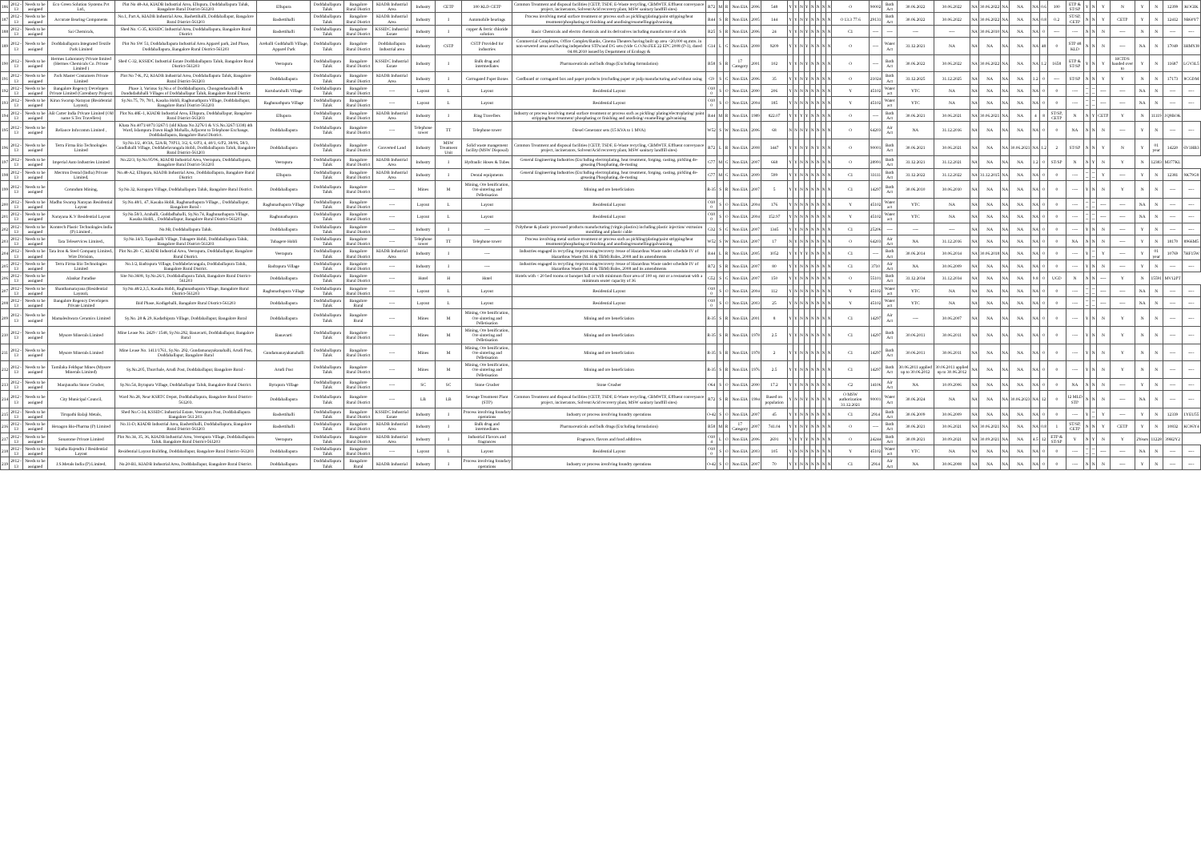| 186 | 2012 - 13 | Needs to be assigned | Eco Green Solution Systems Pvt Ltd., | Plot No 48-A4, KIADB Industrial Area, Ellupura, Doddaballapura Taluk, Bangalore Rural District-561203 | Ellupura | Doddaballapura Taluk | Bangalore Rural District | KIADB Industrial Area | Industry | CETP | 100 KLD CETP | Common Treatment and disposal facilities (CETP, TSDF, E-Waste recycling, CBMWTF, Effluent conveyance project, incinerators, Solvent/Acid recovery plant, MSW sanitary landfill sites) | R72 | M | R | Non EIA | 2006 | 548 | Y | Y | N | Y | N | N | N | N | O | 90002 | Both Act | 30.06.2022 | 30.06.2022 | NA | 30.06.2022 | NA | NA | NA | 0.6 | 100 | ETP & ST/SP | Y | N | Y | N | Y | N | 12399 | KOGIK |
| 187 | 2012 - 13 | Needs to be assigned | Accurate Bearing Components | No.1, Part A, KIADB Industrial Area, Bashettihalli, Doddaballapur, Bangalore Rural District-561203 | Bashettihalli | Doddaballapura Taluk | Bangalore Rural District | KIADB Industrial Area | Industry | I | Automobile bearings | Process involving metal surface treatment or process such as pickling/plating/paint stripping/heat treatment/phosphating or finishing and anodising/enamelling/galvanising | R44 | S | R | Non EIA | 2005 | 144 | Y | Y | N | Y | N | N | N | N | O 13.3 77.6 | 29131 | Both Act | 30.06.2022 | 30.06.2022 | NA | 30.06.2022 | NA | NA | NA | 0.8 | 0.2 | ST/SP, CETP | N | N | Y | CETP | Y | N | 12412 | 9B60Y7 |
| 188 | 2012 - 13 | Needs to be assigned | Sai Chemicals, | Shed No. C-35, KSSIDC Industrial Area, Doddaballapura, Bangalore Rural District | Bashettihalli | Doddaballapura Taluk | Bangalore Rural District | KSSIDC Industrial Estate | Industry | I | copper & ferric chloride solution | Basic Chemicals and electro chemicals and its derivatives including manufacture of acids | R25 | S | R | Non EIA | 2006 | 24 | Y | Y | N | Y | N | N | N | N | C1 | ---- | ---- | ---- | ---- | NA | 30.06.2010 | NA | NA | NA | 0 | ---- | ---- | N | N | N | ---- | N | N | ---- | ---- |
| 189 | 2012 - 13 | Needs to be assigned | Doddaballapura Integrated Textile Park Limited | Plot No SW 51, Doddaballapura Industrial Area Apparel park, 2nd Phase, Doddaballapura, Bangalore Rural District-561203 | Arehalli Guddahalli Village, Apparel Park | Doddaballapura Taluk | Bangalore Rural District | Doddaballapura Industrial area | Industry | CSTP | CSTP Provided for industries | Commercial Complexes, Office Complex/Banks, Cinema Theaters having built up area <20,000 sq.mtrs. in non-sewered areas and having independent STPs/and DG sets (vide G.O.No.FEE 22 EPC 2008 (P-1), dated 04.08.2010 issued by Department of Ecology & | G14 | L | G | Non EIA | 2008 | 9209 | Y | Y | N | Y | N | N | N | N | O | ---- | Water Act | 31.12.2021 | NA | NA | NA | NA | NA | NA | 48 | 0 | STP 48 KLD | N | N | N | ---- | NA | N | 17049 | 3HMYJ8 |
| 190 | 2012 - 13 | Needs to be assigned | Hermes Laboratory Private limited (Hermes Chemicals Co. Private Limited ) | Shed C-32, KSSIDC Industrial Estate Doddaballapura Taluk, Bangalore Rural District-561203 | Veerapura | Doddaballapura Taluk | Bangalore Rural District | KSSIDC Industrial Estate | Industry | I | Bulk drug and intermediates | Pharmaceuticals and bulk drugs (Excluding formulation) | R58 | S | R | 17 Category | 2001 | 102 | Y | Y | N | Y | N | N | N | N | O | ---- | Both Act | 30.06.2022 | 30.06.2022 | NA | 30.06.2022 | NA | NA | NA | 1.2 | 1658 | ETP & ST/SP | Y | N | Y | HCTDS handed over to | Y | N | 11687 | LGV3L5 |
| 191 | 2012 - 13 | Needs to be assigned | Pack Master Containers Private Limited | Plot No 7-K, P2, KIADB Industrial Area, Doddaballapura Taluk, Bangalore Rural District-561203 | Doddaballapura | Doddaballapura Taluk | Bangalore Rural District | KIADB Industrial Area | Industry | I | Corrugated Paper Boxes | Cardboard or corrugated box and paper products (excluding paper or pulp manufacturing and without using | G9 | S | G | Non EIA | 2006 | 35 | Y | Y | N | Y | N | N | N | N | O | 21024 | Both Act | 31.12.2025 | 31.12.2025 | NA | NA | NA | NA | 1.2 | 0 | ---- | ST/SP | N | N | Y | Y | N | N | 17173 | 8CGDM |
| 192 | 2012 - 13 | Needs to be assigned | Bangalore Regency Developers Private Limited (Corenbury Project) | Phase 3, Various Sy.No.s of Doddaballapura, Choogondanahalli & Dandudaduhalli Villages of Doddaballapur Taluk, Bangalore Rural District | Kurubarahalli Village | Doddaballapura Taluk | Bangalore Rural District | ---- | Layout | L | Layout | Residential Layout | O10 0 | S | O | Non EIA | 2000 | 206 | Y | N | N | N | N | N | N | N | Y | 45102 | Water act | YTC | NA | NA | NA | NA | NA | NA | 0 | 0 | ---- | ---- | ---- | ---- | ---- | NA | N | ---- | ---- |
| 193 | 2012 - 13 | Needs to be assigned | Kiran Swarup Narayan (Residential Layout), | Sy.No.75, 79, 78/1, Kasaba Hobli, Raghunathpura Village, Doddaballapur, Bangalore Rural District-561203 | Raghunathpura Village | Doddaballapura Taluk | Bangalore Rural District | ---- | Layout | L | Layout | Residential Layout | O10 0 | S | O | Non EIA | 2004 | 185 | Y | N | N | N | N | N | N | N | Y | 45102 | Water act | YTC | NA | NA | NA | NA | NA | NA | 0 | 0 | ---- | ---- | ---- | ---- | ---- | NA | N | ---- | ---- |
| 194 | 2012 - 13 | Needs to be assigned | AB Carter India Private Limited (Old name S.Tex Travellers) | Plot No.48E-1, KIADB Industrial Area, Ellupura, Doddaballapur, Bangalore Rural District-561203 | Ellupura | Doddaballapura Taluk | Bangalore Rural District | KIADB Industrial Area | Industry | I | Ring Travellers | Industry or process involving metal surface treatment or process such as pickling/ plating/electroplating/ paint stripping/heat treatment/ phosphating or finishing and anodising/ enamelling/ galvanising | R44 | M | R | Non EIA | 1989 | 822.07 | Y | Y | Y | Y | N | N | N | N | O | ---- | Both Act | 30.06.2021 | 30.06.2021 | NA | 30.06.2021 | NA | NA | 4 | 8 | ST/SP, CETP | N | N | Y | CETP | Y | N | 11119 | JQ9BOK | |
| 195 | 2012 - 13 | Needs to be assigned | Reliance Infocomm Limited , | Khata No.4071/4071/3267/1 (old Khata No.3276/1 & V.S.No.3267/1338) 4th Ward, Islampura Dawn Hagh Mohalla, Adjacent to Telephone Exchange, Doddaballapura, Bangalore Rural District. | Doddaballapura | Doddaballapura Taluk | Bangalore Rural District | ---- | Telephone tower | TT | Telephone tower | Diesel Generator sets (15 KVA to 1 MVA) | W52 | S | W | Non EIA | 2006 | 68 | N | N | N | Y | N | N | N | N | O | 64203 | Air Act | NA | 31.12.2016 | NA | NA | NA | NA | NA | 0 | 0 | NA | N | N | N | ---- | Y | N | ---- | ---- |
| 196 | 2012 - 13 | Needs to be assigned | Terra Firma Bio Technologies Limited | Sy.No.1/2, 40/3A, 52A/B, 70P11, 3/2, 6, 6/P3, 4, 40/1, 6/P2, 38/06, 58/3, Gundlahalli Village, Doddabelavangala Hobli, Doddaballapura Taluk, Bangalore Rural District-561203 | Doddaballapura | Doddaballapura Taluk | Bangalore Rural District | Converted Land | Industry | MSW Treatment Unit | Solid waste mangement facility (MSW Disposal) | Common Treatment and disposal facilities (CETP, TSDF, E-Waste recycling, CBMWTF, Effluent conveyance project, incinerators, Solvent/Acid recovery plant, MSW sanitary landfill sites) | R72 | L | R | Non EIA | 2008 | 1447 | Y | Y | N | Y | N | Y | N | N | O | 90001 | Both Act | 30.06.2021 | 30.06.2021 | NA | NA | NA | 30.06.2021 | NA | 1.2 | 2 | ST/SP | N | N | Y | N | Y | 01 year | 14220 | 6V1HB3 |
| 197 | 2012 - 13 | Needs to be assigned | Imperial Auto Industries Limited | No.22/3, Sy.No.95/96, KIADB Industrial Area, Veerapura, Doddaballapura, Bangalore Rural District-561203 | Veerapura | Doddaballapura Taluk | Bangalore Rural District | KIADB Industrial Area | Industry | I | Hydraulic Hoses & Tubes | General Engineering Industries (Excluding electroplating, heat treatment, forging, casting, pickling de-greasing Phosphating, de-rusting | G77 | M | G | Non EIA | 2007 | 668 | Y | Y | N | N | N | N | N | N | O | 28991 | Both Act | 31.12.2021 | 31.12.2021 | NA | NA | NA | NA | 1.2 | 0 | ST/SP | N | N | Y | N | Y | N | 12383 | M377KL | |
| 198 | 2012 - 13 | Needs to be assigned | Mectron Dental (India) Private Limited, | No.48-A2, Ellupura, KIADB Industrial Area, Doddaballapura, Bangalore Rural District | Ellupura | Doddaballapura Taluk | Bangalore Rural District | KIADB Industrial Area | Industry | I | Dental equipments | General Engineering Industries (Excluding electroplating, heat treatment, forging, casting, pickling de-greasing Phosphating, de-rusting | G77 | M | G | Non EIA | 2009 | 599 | Y | Y | N | N | N | N | N | N | C1 | 33111 | Both Act | 31.12.2022 | 31.12.2022 | NA | 31.12.2015 | NA | NA | NA | 0 | 0 | ---- | ---- | ---- | Y | ---- | Y | N | 12381 | 9K79G8 |
| 199 | 2012 - 13 | Needs to be assigned | Corundum Mining, | Sy.No.32, Kurapura Village, Doddaballapura Taluk, Bangalore Rural District. | Doddaballapura | Doddaballapura Taluk | Bangalore Rural District | ---- | Mines | M | Mining, Ore benification, Ore sintering and Pelletisation | Mining and ore beneficiation | R-35 | S | R | Non EIA | 2007 | 5 | Y | Y | N | N | N | N | N | N | C1 | 14297 | Both Act | 30.06.2010 | 30.06.2010 | NA | NA | NA | NA | NA | 0 | 0 | ---- | Y | N | N | Y | N | N | ---- | ---- |
| 200 | 2012 - 13 | Needs to be assigned | Madhu Swarup Narayan Residential Layout | Sy.No.48/1, 47, Kasaba Hobli, Raghunathapura Village, , Doddaballapur, Bangalore Rural - | Raghunathapura Village | Doddaballapura Taluk | Bangalore Rural District | ---- | Layout | L | Layout | Residential Layout | O10 0 | S | O | Non EIA | 2004 | 176 | Y | N | N | N | N | N | N | N | Y | 45102 | Water act | YTC | NA | NA | NA | NA | NA | NA | 0 | 0 | ---- | ---- | ---- | ---- | ---- | NA | N | ---- | ---- |
| 201 | 2012 - 13 | Needs to be assigned | Narayana K.V Residential Layout | Sy.No.58/3, Arahalli, Guddadhahalli, Sy.No.74, Raghunathapura Village, Kasaba Hobli, , Doddaballapur, Bangalore Rural District-561203 | Raghunathapura | Doddaballapura Taluk | Bangalore Rural District | ---- | Layout | L | Layout | Residential Layout | O10 0 | S | O | Non EIA | 2004 | 152.97 | Y | N | N | N | N | N | N | N | Y | 45102 | Water act | YTC | NA | NA | NA | NA | NA | NA | 0 | 0 | ---- | ---- | ---- | ---- | ---- | NA | N | ---- | ---- |
| 202 | 2012 - 13 | Needs to be assigned | Komtech Plastic Technologies India (P) Limited , | No.9B, Doddaballapura Taluk. | Doddaballapura | Doddaballapura Taluk | Bangalore Rural District | ---- | Industry | I | ---- | Polythene & plastic processed products manufacturing (virgin plastics) including plastic injection/ extrusion moulding and plastic cable | G32 | S | G | Non EIA | 2007 | 1345 | Y | Y | N | N | N | N | N | N | C1 | 25206 | ---- | ---- | ---- | NA | NA | NA | NA | NA | 0 | 0 | ---- | Y | N | N | ---- | Y | N | ---- | ---- |
| 203 | 2012 - 13 | Needs to be assigned | Tata Teleservices Limited., | Sy.No.14/3, Tapasihalli Village, Tubagere Hobli, Doddaballapura Taluk, Bangalore Rural District-561203 | Tubagere Hobli | Doddaballapura Taluk | Bangalore Rural District | ---- | Telephone tower | TT | Telephone tower | Process involving metal surface treatment or process such as pickling/plating/paint stripping/heat treatment/phosphating or finishing and anodising/enamelling/galvanising | W52 | S | W | Non EIA | 2007 | 17 | N | Y | N | N | N | N | N | N | O | 64203 | Air Act | NA | 31.12.2016 | NA | NA | NA | NA | NA | 0 | 0 | NA | N | N | N | ---- | Y | N | 18170 | 8966M5 |
| 204 | 2012 - 13 | Needs to be assigned | Tata Iron & Steel Company Limited., Wire Division, | Plot No.28- C, KIADB Industrial Area, Veerapura, Doddaballapur, Bangalore Rural District. | Veerapura | Doddaballapura Taluk | Bangalore Rural District | KIADB Industrial Area | Industry | I | ---- | Industries engaged in recycling /reprocessing/recovery /reuse of Hazardous Waste under schedule IV of Hazardous Waste (M, H & TBM) Rules, 2008 and its amendments | R44 | L | R | Non EIA | 2005 | 1052 | Y | Y | Y | Y | N | N | N | N | C1 | ---- | Both Act | 30.06.2014 | 30.06.2014 | NA | 30.06.2018 | NA | NA | NA | 0 | 0 | ---- | Y | ---- | Y | ---- | Y | 01 year | 10769 | 7HF15W |
| 205 | 2012 - 13 | Needs to be assigned | Terra Firma Bio Technologies Limited | No.1/2, Badrapura Village, Doddabelavangala, Doddaballapura Taluk, Bangalore Rural District. | Badrapura Village | Doddaballapura Taluk | Bangalore Rural District | ---- | Industry | I | ---- | Industries engaged in recycling /reprocessing/recovery /reuse of Hazardous Waste under schedule IV of Hazardous Waste (M, H & TBM) Rules, 2008 and its amendments | R72 | S | R | Non EIA | 2007 | 80 | Y | Y | N | N | N | N | N | N | C1 | 3710 | Air Act | NA | 30.06.2009 | NA | NA | NA | NA | NA | 0 | 0 | ---- | Y | N | N | ---- | Y | N | ---- | ---- |
| 206 | 2012 - 13 | Needs to be assigned | Alankar Paradise | Site No.3608, Sy.No.26/1, Doddaballapura Taluk, Bangalore Rural District-561203 | Doddaballapura | Doddaballapura Taluk | Bangalore Rural District | ---- | Hotel | H | Hotel | Hotels with < 20 bed rooms or banquet hall or with minimum floor area of 100 sq. mtr or a restaurant with a minimum seater capacity of 36 | G52 | S | G | Non EIA | 2007 | 150 | Y | Y | N | N | N | N | N | N | O | 55101 | Both Act | 31.12.2034 | 31.12.2034 | NA | NA | NA | NA | 9.8 | 0 | UGD | N | N | N | ---- | Y | N | 15591 | MV12PT | |
| 207 | 2012 - 13 | Needs to be assigned | Shanthamarayana (Residential Layout), | Sy.No.48/2,3,5, Kasaba Hobli, Raghunathapura Village, Bangalore Rural District-561203 | Raghunathapura Village | Doddaballapura Taluk | Bangalore Rural District | ---- | Layout | L | Layout | Residential Layout | O10 0 | S | O | Non EIA | 2004 | 112 | Y | N | N | N | N | N | N | N | Y | 45102 | Water act | YTC | NA | NA | NA | NA | NA | NA | 0 | 0 | ---- | ---- | ---- | ---- | ---- | NA | N | ---- | ---- |
| 208 | 2012 - 13 | Needs to be assigned | Bangalore Regency Developers Private Limited | Ibid Phase, Kodigehalli, Bangalore Rural District-561203 | Doddaballapura | Doddaballapura Taluk | Bangalore Rural | ---- | Layout | L | Layout | Residential Layout | O10 0 | S | O | Non EIA | 2003 | 25 | Y | N | N | N | N | N | N | N | Y | 45102 | Water act | YTC | NA | NA | NA | NA | NA | NA | 0 | 0 | ---- | ---- | ---- | ---- | ---- | NA | N | ---- | ---- |
| 209 | 2012 - 13 | Needs to be assigned | Mamaleshwara Ceramics Limited | Sy.No. 28 & 29, Kadathipura Village, Doddaballapur, Bangalore Rural | Doddaballapura | Doddaballapura Taluk | Bangalore Rural | ---- | Mines | M | Mining, Ore benification, Ore sintering and Pelletisation | Mining and ore beneficiation | R-35 | S | R | Non EIA | 2001 | 8 | Y | Y | N | N | N | N | N | N | C1 | 14297 | Air Act | ---- | 30.06.2007 | NA | NA | NA | NA | NA | 0 | 0 | ---- | Y | N | N | Y | N | N | ---- | ---- |
| 210 | 2012 - 13 | Needs to be assigned | Mysore Minerals Limited | Mine Lease No. 2429 / 1548, Sy.No.292, Banavarti, Doddaballapur, Bangalore Rural | Banavarti | Doddaballapura Taluk | Bangalore Rural District | ---- | Mines | M | Mining, Ore benification, Ore sintering and Pelletisation | Mining and ore beneficiation | R-35 | S | R | Non EIA | 1978 | 2.5 | Y | Y | N | N | N | N | N | N | C1 | 14297 | Both Act | 30.06.2011 | 30.06.2011 | NA | NA | NA | NA | NA | 0 | 0 | ---- | Y | N | N | Y | N | N | ---- | ---- |
| 211 | 2012 - 13 | Needs to be assigned | Mysore Minerals Limited | Mine Lease No. 1411/1761, Sy.No. 292, Gundamanayakanahalli, Arudi Post, Doddaballapur, Bangalore Rural | Gundamanayakanahalli | Doddaballapura Taluk | Bangalore Rural District | ---- | Mines | M | Mining, Ore benification, Ore sintering and Pelletisation | Mining and ore beneficiation | R-35 | S | R | Non EIA | 1978 | 2 | Y | Y | N | N | N | N | N | N | C1 | 14297 | Both Act | 30.06.2011 | 30.06.2011 | NA | NA | NA | NA | NA | 0 | 0 | ---- | Y | N | N | Y | N | N | ---- | ---- |
| 212 | 2012 - 13 | Needs to be assigned | Tamilaka Feldspar Mines (Mysore Minerals Limited) | Sy.No.205, Thurchale, Arudi Post, Doddaballapur, Bangalore Rural - | Arudi Post | Doddaballapura Taluk | Bangalore Rural District | ---- | Mines | M | Mining, Ore benification, Ore sintering and Pelletisation | Mining and ore beneficiation | R-35 | S | R | Non EIA | 1976 | 2.5 | Y | Y | N | N | N | N | N | N | C1 | 14297 | Both Act | 30.06.2011 applied up to 30.06.2012 | 30.06.2011 applied up to 30.06.2012 | NA | NA | NA | NA | NA | 0 | 0 | ---- | Y | N | N | Y | N | N | ---- | ---- |
| 213 | 2012 - 13 | Needs to be assigned | Manjunatha Stone Crusher, | Sy.No.54, Byrapura Village, Doddaballapur Taluk, Bangalore Rural District. | Byrapura Village | Doddaballapura Taluk | Bangalore Rural District | ---- | SC | SC | Stone Crusher | Stone Crusher | O64 | S | O | Non EIA | 2000 | 17.2 | Y | Y | N | N | N | N | N | N | C2 | 14106 | Air Act | NA | 10.09.2006 | NA | NA | NA | NA | NA | 0 | 0 | NA | N | N | N | ---- | Y | N | ---- | ---- |
| 214 | 2012 - 13 | Needs to be assigned | City Municipal Council, | Ward No.28, Near KSRTC Depot, Doddaballapura, Bangalore Rural District-561203. | Doddaballapura | Doddaballapura Taluk | Bangalore Rural District | ---- | LB | LB | Sewage Treatment Plant (STP) | Common Treatment and disposal facilities (CETP, TSDF, E-Waste recycling, CBMWTF, Effluent conveyance project, incinerators, Solvent/Acid recovery plant, MSW sanitary landfill sites) | R72 | S | R | Non EIA | 1994 | Based on population | Y | N | N | Y | N | N | N | N | O MSW authorization 31.12.2021 | 90001 | Water Act | 30.06.2024 | NA | NA | NA | NA | 30.06.2023 | NA | 12 | 0 | 12 MLD STP | N | N | N | ---- | NA | N | ---- | ---- |
| 215 | 2012 - 13 | Needs to be assigned | Tirupathi Balaji Metals, | Shed No.C-34, KSSIDC Industrial Estate, Veerapura Post, Doddaballapura Bangalore 561 203. | Bashettihalli | Doddaballapura Taluk | Bangalore Rural District | KSSIDC Industrial Estate | Industry | I | Process involving foundary operations | Industry or process involving foundry operations | O-42 | S | O | Non EIA | 2007 | 45 | Y | Y | N | N | N | N | N | N | C1 | 2914 | Both Act | 30.06.2009 | 30.06.2009 | NA | NA | NA | NA | NA | 0 | 0 | ---- | Y | ---- | Y | ---- | Y | N | 12339 | 1YEU55 |
| 216 | 2012 - 13 | Needs to be assigned | Hexagon Bio-Pharma (P) Limited | No.11-D, KIADB Industrial Area, Bashettihalli, Doddaballapura, Bangalore Rural District-561203 | Bashettihalli | Doddaballapura Taluk | Bangalore Rural District | KIADB Industrial Area | Industry | I | Bulk drug and intermediates | Pharmaceuticals and bulk drugs (Excluding formulation) | R58 | M | R | 17 Category | 2007 | 741.04 | Y | Y | N | Y | N | N | N | N | O | ---- | Both Act | 30.06.2021 | 30.06.2021 | NA | 30.06.2021 | NA | NA | NA | 0.8 | 1 | ST/SP, CETP | N | N | Y | CETP | Y | N | 10832 | KC06Y4 |
| 217 | 2012 - 13 | Needs to be assigned | Sonarome Private Limited | Plot No.34, 35, 36, KIADB Industrial Area, Veerapura Village, Doddaballapura Taluk, Bangalore Rural District-561203 | Veerapura | Doddaballapura Taluk | Bangalore Rural District | KIADB Industrial Area | Industry | I | Industrial Flavors and fragrances | Fragrance, flavors and food additives | O10 4 | L | O | Non EIA | 2006 | 2691 | Y | Y | Y | Y | N | N | N | N | O | 24244 | Both Act | 30.09.2021 | 30.09.2021 | NA | 30.09.2021 | NA | NA | 4.5 | 12 | ETP & ST/SP | Y | N | Y | N | Y | 2Years | 11228 | 39H2Y2 | |
| 218 | 2012 - 13 | Needs to be assigned | Sujatha Rajendra J Residential Layout | Residential Layout Building, Doddaballapur, Bangalore Rural District-561203 | Doddaballapura | Doddaballapura Taluk | Bangalore Rural District | ---- | Layout | L | Layout | Residential Layout | O10 0 | S | O | Non EIA | 2003 | 105 | Y | N | N | N | N | N | N | N | Y | 45102 | Water act | YTC | NA | NA | NA | NA | NA | NA | 0 | 0 | ---- | ---- | ---- | ---- | ---- | NA | N | ---- | ---- |
| 219 | 2012 - 13 | Needs to be assigned | J.S.Metals India (P) Limited, | No.20-B1, KIADB Industrial Area, Doddaballapur, Bangalore Rural District. | Doddaballapura | Doddaballapura Taluk | Bangalore Rural | KIADB Industrial | Industry | I | Process involving foundary operations | Industry or process involving foundry operations | O-42 | S | O | Non EIA | 2007 | 70 | Y | Y | N | N | N | N | N | N | C1 | 2914 | Air Act | NA | 30.06.2008 | NA | NA | NA | NA | NA | 0 | 0 | ---- | N | N | N | ---- | Y | N | ---- | ---- |